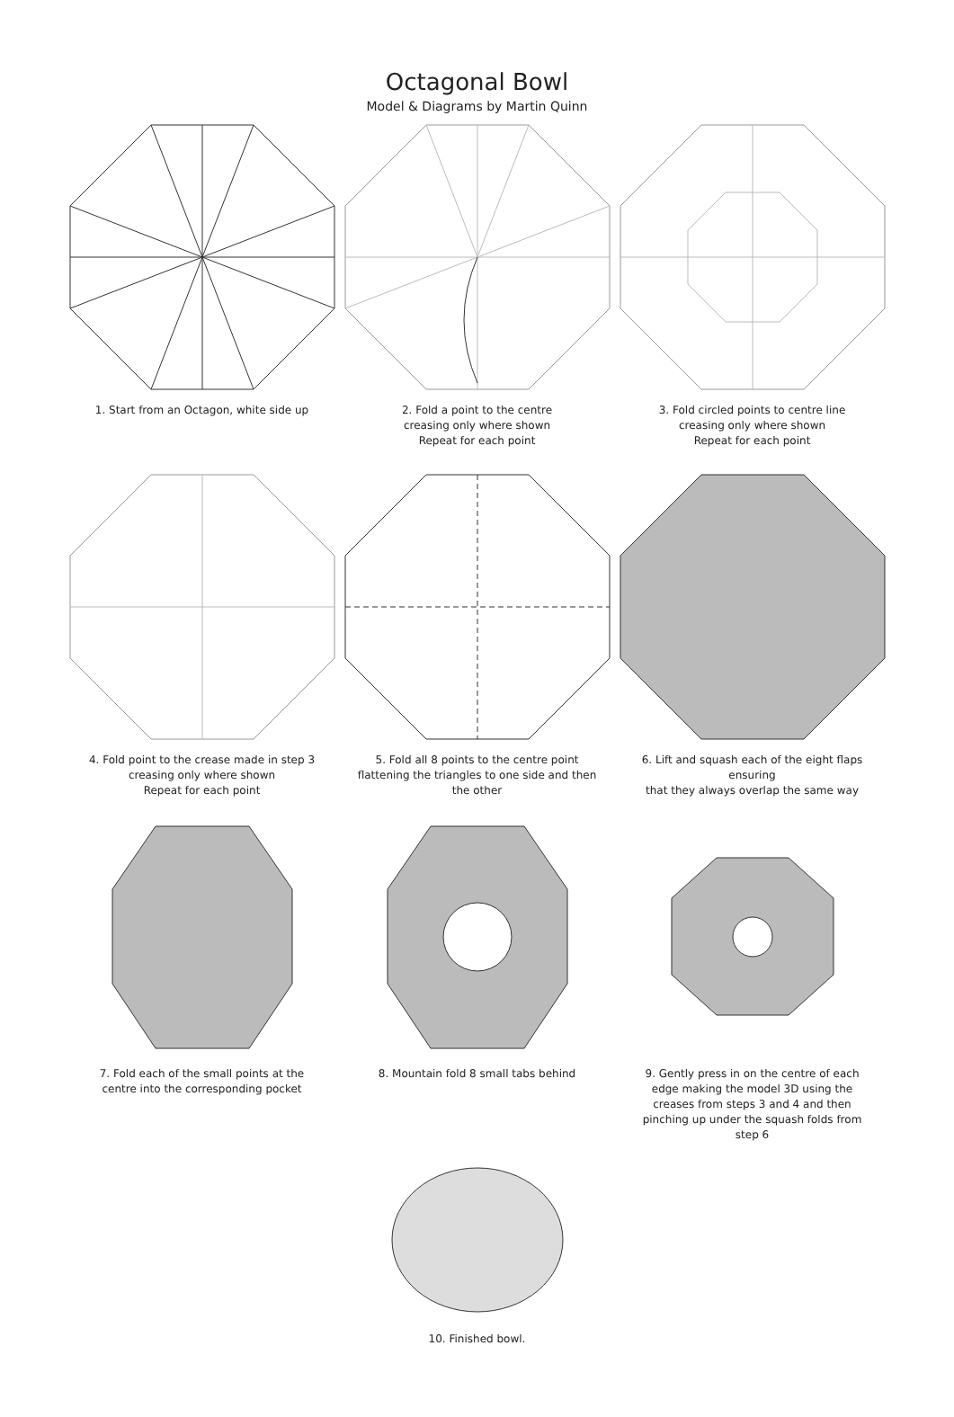Octagonal Bowl
Model & Diagrams by Martin Quinn
1. Start from an Octagon, white side up 2. Fold a point to the centre
creasing only where shown
Repeat for each point
3. Fold circled points to centre line
creasing only where shown
Repeat for each point
4. Fold point to the crease made in step 3
creasing only where shown
Repeat for each point
5. Fold all 8 points to the centre point
flattening the triangles to one side and then
the other
6. Lift and squash each of the eight flaps ensuring
that they always overlap the same way
7. Fold each of the small points at the
centre into the corresponding pocket
8. Mountain fold 8 small tabs behind 9. Gently press in on the centre of each
edge making the model 3D using the
creases from steps 3 and 4 and then
pinching up under the squash folds from
step 6
10. Finished bowl.